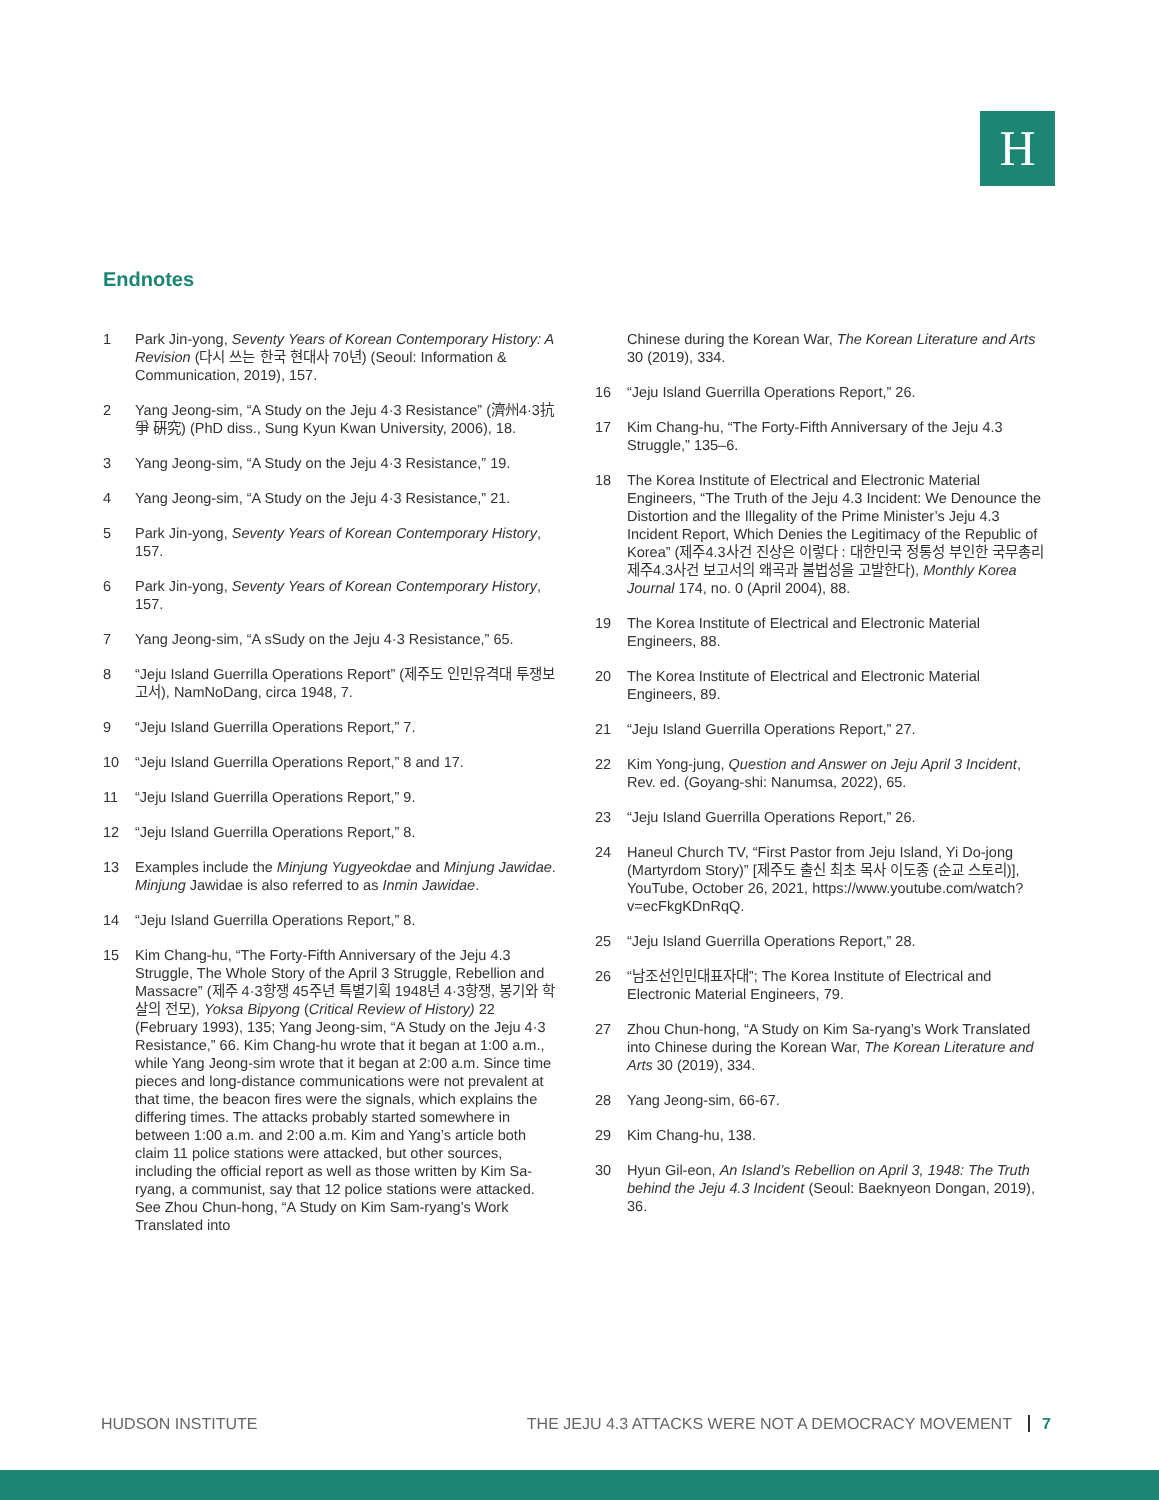H
Endnotes
1 Park Jin-yong, Seventy Years of Korean Contemporary History: A Revision (다시 쓰는 한국 현대사 70년) (Seoul: Information & Communication, 2019), 157.
2 Yang Jeong-sim, “A Study on the Jeju 4·3 Resistance” (濟州4·3抗爭 硏究) (PhD diss., Sung Kyun Kwan University, 2006), 18.
3 Yang Jeong-sim, “A Study on the Jeju 4·3 Resistance,” 19.
4 Yang Jeong-sim, “A Study on the Jeju 4·3 Resistance,” 21.
5 Park Jin-yong, Seventy Years of Korean Contemporary History, 157.
6 Park Jin-yong, Seventy Years of Korean Contemporary History, 157.
7 Yang Jeong-sim, “A sSudy on the Jeju 4·3 Resistance,” 65.
8 “Jeju Island Guerrilla Operations Report” (제주도 인민유격대 투쟁보고서), NamNoDang, circa 1948, 7.
9 “Jeju Island Guerrilla Operations Report,” 7.
10 “Jeju Island Guerrilla Operations Report,” 8 and 17.
11 “Jeju Island Guerrilla Operations Report,” 9.
12 “Jeju Island Guerrilla Operations Report,” 8.
13 Examples include the Minjung Yugyeokdae and Minjung Jawidae. Minjung Jawidae is also referred to as Inmin Jawidae.
14 “Jeju Island Guerrilla Operations Report,” 8.
15 Kim Chang-hu, “The Forty-Fifth Anniversary of the Jeju 4.3 Struggle, The Whole Story of the April 3 Struggle, Rebellion and Massacre” (제주 4·3항쟁 45주년 특별기획 1948년 4·3항쟁, 봉기와 학살의 전모), Yoksa Bipyong (Critical Review of History) 22 (February 1993), 135; Yang Jeong-sim, “A Study on the Jeju 4·3 Resistance,” 66. Kim Chang-hu wrote that it began at 1:00 a.m., while Yang Jeong-sim wrote that it began at 2:00 a.m. Since time pieces and long-distance communications were not prevalent at that time, the beacon fires were the signals, which explains the differing times. The attacks probably started somewhere in between 1:00 a.m. and 2:00 a.m. Kim and Yang’s article both claim 11 police stations were attacked, but other sources, including the official report as well as those written by Kim Sa-ryang, a communist, say that 12 police stations were attacked. See Zhou Chun-hong, “A Study on Kim Sam-ryang’s Work Translated into
Chinese during the Korean War, The Korean Literature and Arts 30 (2019), 334.
16 “Jeju Island Guerrilla Operations Report,” 26.
17 Kim Chang-hu, “The Forty-Fifth Anniversary of the Jeju 4.3 Struggle,” 135–6.
18 The Korea Institute of Electrical and Electronic Material Engineers, “The Truth of the Jeju 4.3 Incident: We Denounce the Distortion and the Illegality of the Prime Minister’s Jeju 4.3 Incident Report, Which Denies the Legitimacy of the Republic of Korea” (제주4.3사건 진상은 이렇다 : 대한민국 정통성 부인한 국무총리 제주4.3사건 보고서의 왜곡과 불법성을 고발한다), Monthly Korea Journal 174, no. 0 (April 2004), 88.
19 The Korea Institute of Electrical and Electronic Material Engineers, 88.
20 The Korea Institute of Electrical and Electronic Material Engineers, 89.
21 “Jeju Island Guerrilla Operations Report,” 27.
22 Kim Yong-jung, Question and Answer on Jeju April 3 Incident, Rev. ed. (Goyang-shi: Nanumsa, 2022), 65.
23 “Jeju Island Guerrilla Operations Report,” 26.
24 Haneul Church TV, “First Pastor from Jeju Island, Yi Do-jong (Martyrdom Story)” [제주도 출신 최초 목사 이도종 (순교 스토리)], YouTube, October 26, 2021, https://www.youtube.com/watch?v=ecFkgKDnRqQ.
25 “Jeju Island Guerrilla Operations Report,” 28.
26 “남조선인민대표자대”; The Korea Institute of Electrical and Electronic Material Engineers, 79.
27 Zhou Chun-hong, “A Study on Kim Sa-ryang’s Work Translated into Chinese during the Korean War, The Korean Literature and Arts 30 (2019), 334.
28 Yang Jeong-sim, 66-67.
29 Kim Chang-hu, 138.
30 Hyun Gil-eon, An Island’s Rebellion on April 3, 1948: The Truth behind the Jeju 4.3 Incident (Seoul: Baeknyeon Dongan, 2019), 36.
HUDSON INSTITUTE THE JEJU 4.3 ATTACKS WERE NOT A DEMOCRACY MOVEMENT 7